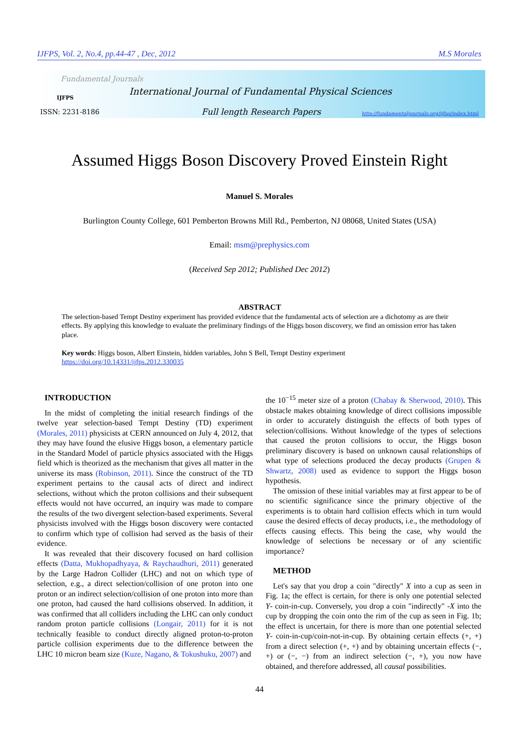IJFPS, Vol. 2, No.4, pp.44-47 , Dec, 2012 M.S Morales
Fundamental Journals
IJFPS
International Journal of Fundamental Physical Sciences
ISSN: 2231-8186 Full length Research Papers
http://fundamentaljournals.org/ijfps/index.html
Assumed Higgs Boson Discovery Proved Einstein Right
Manuel S. Morales
Burlington County College, 601 Pemberton Browns Mill Rd., Pemberton, NJ 08068, United States (USA)
Email: msm@prephysics.com
(Received Sep 2012; Published Dec 2012)
ABSTRACT
The selection-based Tempt Destiny experiment has provided evidence that the fundamental acts of selection are a dichotomy as are their effects. By applying this knowledge to evaluate the preliminary findings of the Higgs boson discovery, we find an omission error has taken place.
Key words: Higgs boson, Albert Einstein, hidden variables, John S Bell, Tempt Destiny experiment
https://doi.org/10.14331/ijfps.2012.330035
INTRODUCTION
In the midst of completing the initial research findings of the twelve year selection-based Tempt Destiny (TD) experiment (Morales, 2011) physicists at CERN announced on July 4, 2012, that they may have found the elusive Higgs boson, a elementary particle in the Standard Model of particle physics associated with the Higgs field which is theorized as the mechanism that gives all matter in the universe its mass (Robinson, 2011). Since the construct of the TD experiment pertains to the causal acts of direct and indirect selections, without which the proton collisions and their subsequent effects would not have occurred, an inquiry was made to compare the results of the two divergent selection-based experiments. Several physicists involved with the Higgs boson discovery were contacted to confirm which type of collision had served as the basis of their evidence.
It was revealed that their discovery focused on hard collision effects (Datta, Mukhopadhyaya, & Raychaudhuri, 2011) generated by the Large Hadron Collider (LHC) and not on which type of selection, e.g., a direct selection/collision of one proton into one proton or an indirect selection/collision of one proton into more than one proton, had caused the hard collisions observed. In addition, it was confirmed that all colliders including the LHC can only conduct random proton particle collisions (Longair, 2011) for it is not technically feasible to conduct directly aligned proton-to-proton particle collision experiments due to the difference between the LHC 10 micron beam size (Kuze, Nagano, & Tokushuku, 2007) and
the 10<sup>−15</sup> meter size of a proton (Chabay & Sherwood, 2010). This obstacle makes obtaining knowledge of direct collisions impossible in order to accurately distinguish the effects of both types of selection/collisions. Without knowledge of the types of selections that caused the proton collisions to occur, the Higgs boson preliminary discovery is based on unknown causal relationships of what type of selections produced the decay products (Grupen & Shwartz, 2008) used as evidence to support the Higgs boson hypothesis.
The omission of these initial variables may at first appear to be of no scientific significance since the primary objective of the experiments is to obtain hard collision effects which in turn would cause the desired effects of decay products, i.e., the methodology of effects causing effects. This being the case, why would the knowledge of selections be necessary or of any scientific importance?
METHOD
Let's say that you drop a coin "directly" X into a cup as seen in Fig. 1a; the effect is certain, for there is only one potential selected Y- coin-in-cup. Conversely, you drop a coin "indirectly" -X into the cup by dropping the coin onto the rim of the cup as seen in Fig. 1b; the effect is uncertain, for there is more than one potential selected Y- coin-in-cup/coin-not-in-cup. By obtaining certain effects (+, +) from a direct selection (+, +) and by obtaining uncertain effects (−, +) or (−, −) from an indirect selection (−, +), you now have obtained, and therefore addressed, all causal possibilities.
44